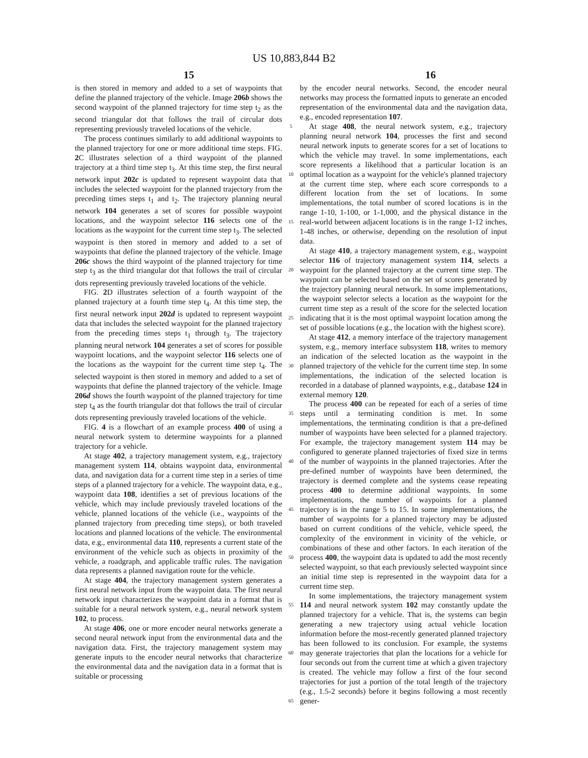US 10,883,844 B2
15 16
is then stored in memory and added to a set of waypoints that define the planned trajectory of the vehicle. Image 206b shows the second waypoint of the planned trajectory for time step t<sub>2</sub> as the second triangular dot that follows the trail of circular dots representing previously traveled locations of the vehicle.
The process continues similarly to add additional waypoints to the planned trajectory for one or more additional time steps. FIG. 2 C illustrates selection of a third waypoint of the planned trajectory at a third time step t<sub>3</sub>. At this time step, the first neural network input 202c is updated to represent waypoint data that includes the selected waypoint for the planned trajectory from the preceding times steps t<sub>1</sub> and t<sub>2</sub>. The trajectory planning neural network 104 generates a set of scores for possible waypoint locations, and the waypoint selector 116 selects one of the locations as the waypoint for the current time step t<sub>3</sub>. The selected waypoint is then stored in memory and added to a set of waypoints that define the planned trajectory of the vehicle. Image 206c shows the third waypoint of the planned trajectory for time step t<sub>3</sub> as the third triangular dot that follows the trail of circular dots representing previously traveled locations of the vehicle.
FIG. 2 D illustrates selection of a fourth waypoint of the planned trajectory at a fourth time step t<sub>4</sub>. At this time step, the first neural network input 202d is updated to represent waypoint data that includes the selected waypoint for the planned trajectory from the preceding times steps t<sub>1</sub> through t<sub>3</sub>. The trajectory planning neural network 104 generates a set of scores for possible waypoint locations, and the waypoint selector 116 selects one of the locations as the waypoint for the current time step t<sub>4</sub>. The selected waypoint is then stored in memory and added to a set of waypoints that define the planned trajectory of the vehicle. Image 206d shows the fourth waypoint of the planned trajectory for time step t<sub>4</sub> as the fourth triangular dot that follows the trail of circular dots representing previously traveled locations of the vehicle.
FIG. 4 is a flowchart of an example process 400 of using a neural network system to determine waypoints for a planned trajectory for a vehicle.
At stage 402, a trajectory management system, e.g., trajectory management system 114, obtains waypoint data, environmental data, and navigation data for a current time step in a series of time steps of a planned trajectory for a vehicle. The waypoint data, e.g., waypoint data 108, identifies a set of previous locations of the vehicle, which may include previously traveled locations of the vehicle, planned locations of the vehicle (i.e., waypoints of the planned trajectory from preceding time steps), or both traveled locations and planned locations of the vehicle. The environmental data, e.g., environmental data 110, represents a current state of the environment of the vehicle such as objects in proximity of the vehicle, a roadgraph, and applicable traffic rules. The navigation data represents a planned navigation route for the vehicle.
At stage 404, the trajectory management system generates a first neural network input from the waypoint data. The first neural network input characterizes the waypoint data in a format that is suitable for a neural network system, e.g., neural network system 102, to process.
At stage 406, one or more encoder neural networks generate a second neural network input from the environmental data and the navigation data. First, the trajectory management system may generate inputs to the encoder neural networks that characterize the environmental data and the navigation data in a format that is suitable or processing
5
10
15
20
25
30
35
40
45
50
55
60
65
by the encoder neural networks. Second, the encoder neural networks may process the formatted inputs to generate an encoded representation of the environmental data and the navigation data, e.g., encoded representation 107.
At stage 408, the neural network system, e.g., trajectory planning neural network 104, processes the first and second neural network inputs to generate scores for a set of locations to which the vehicle may travel. In some implementations, each score represents a likelihood that a particular location is an optimal location as a waypoint for the vehicle's planned trajectory at the current time step, where each score corresponds to a different location from the set of locations. In some implementations, the total number of scored locations is in the range 1-10, 1-100, or 1-1,000, and the physical distance in the real-world between adjacent locations is in the range 1-12 inches, 1-48 inches, or otherwise, depending on the resolution of input data.
At stage 410, a trajectory management system, e.g., waypoint selector 116 of trajectory management system 114, selects a waypoint for the planned trajectory at the current time step. The waypoint can be selected based on the set of scores generated by the trajectory planning neural network. In some implementations, the waypoint selector selects a location as the waypoint for the current time step as a result of the score for the selected location indicating that it is the most optimal waypoint location among the set of possible locations (e.g., the location with the highest score).
At stage 412, a memory interface of the trajectory management system, e.g., memory interface subsystem 118, writes to memory an indication of the selected location as the waypoint in the planned trajectory of the vehicle for the current time step. In some implementations, the indication of the selected location is recorded in a database of planned waypoints, e.g., database 124 in external memory 120.
The process 400 can be repeated for each of a series of time steps until a terminating condition is met. In some implementations, the terminating condition is that a pre-defined number of waypoints have been selected for a planned trajectory. For example, the trajectory management system 114 may be configured to generate planned trajectories of fixed size in terms of the number of waypoints in the planned trajectories. After the pre-defined number of waypoints have been determined, the trajectory is deemed complete and the systems cease repeating process 400 to determine additional waypoints. In some implementations, the number of waypoints for a planned trajectory is in the range 5 to 15. In some implementations, the number of waypoints for a planned trajectory may be adjusted based on current conditions of the vehicle, vehicle speed, the complexity of the environment in vicinity of the vehicle, or combinations of these and other factors. In each iteration of the process 400, the waypoint data is updated to add the most recently selected waypoint, so that each previously selected waypoint since an initial time step is represented in the waypoint data for a current time step.
In some implementations, the trajectory management system 114 and neural network system 102 may constantly update the planned trajectory for a vehicle. That is, the systems can begin generating a new trajectory using actual vehicle location information before the most-recently generated planned trajectory has been followed to its conclusion. For example, the systems may generate trajectories that plan the locations for a vehicle for four seconds out from the current time at which a given trajectory is created. The vehicle may follow a first of the four second trajectories for just a portion of the total length of the trajectory (e.g., 1.5-2 seconds) before it begins following a most recently gener-